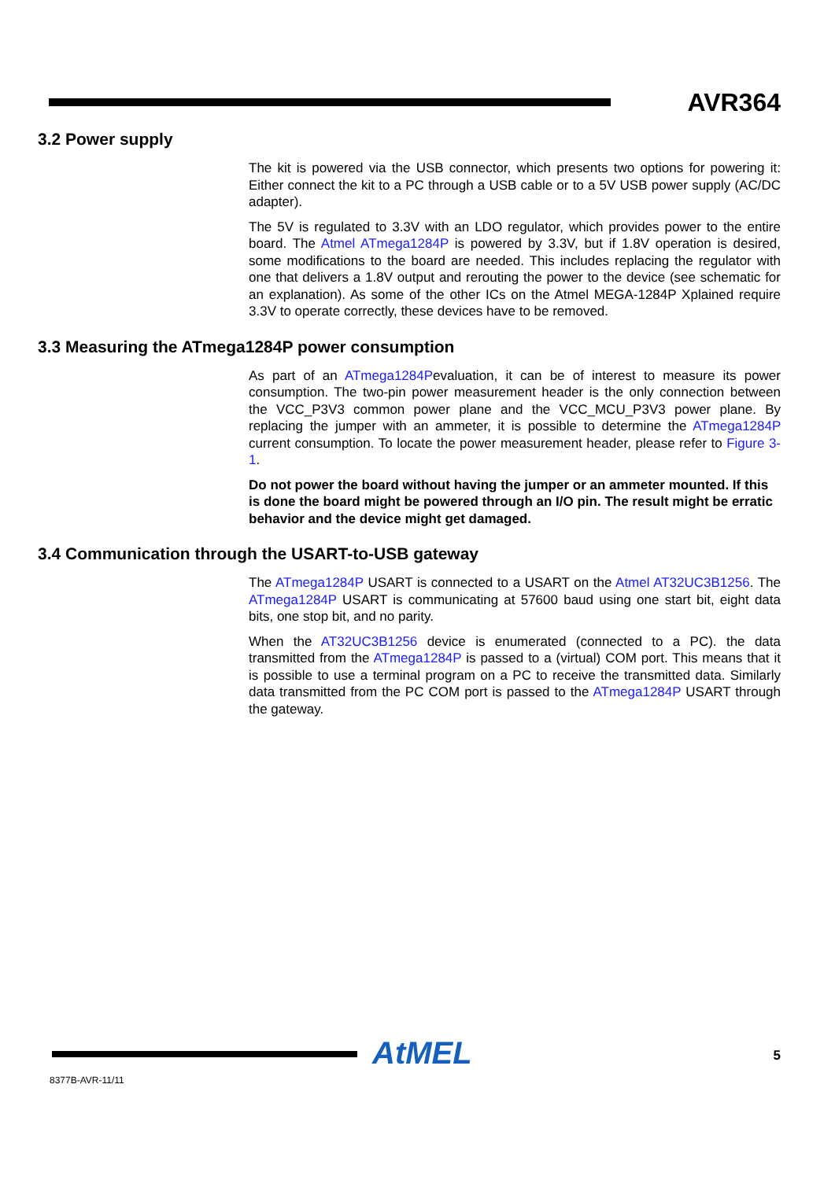AVR364
3.2 Power supply
The kit is powered via the USB connector, which presents two options for powering it: Either connect the kit to a PC through a USB cable or to a 5V USB power supply (AC/DC adapter).
The 5V is regulated to 3.3V with an LDO regulator, which provides power to the entire board. The Atmel ATmega1284P is powered by 3.3V, but if 1.8V operation is desired, some modifications to the board are needed. This includes replacing the regulator with one that delivers a 1.8V output and rerouting the power to the device (see schematic for an explanation). As some of the other ICs on the Atmel MEGA-1284P Xplained require 3.3V to operate correctly, these devices have to be removed.
3.3 Measuring the ATmega1284P power consumption
As part of an ATmega1284Pevaluation, it can be of interest to measure its power consumption. The two-pin power measurement header is the only connection between the VCC_P3V3 common power plane and the VCC_MCU_P3V3 power plane. By replacing the jumper with an ammeter, it is possible to determine the ATmega1284P current consumption. To locate the power measurement header, please refer to Figure 3-1.
Do not power the board without having the jumper or an ammeter mounted. If this is done the board might be powered through an I/O pin. The result might be erratic behavior and the device might get damaged.
3.4 Communication through the USART-to-USB gateway
The ATmega1284P USART is connected to a USART on the Atmel AT32UC3B1256. The ATmega1284P USART is communicating at 57600 baud using one start bit, eight data bits, one stop bit, and no parity.
When the AT32UC3B1256 device is enumerated (connected to a PC). the data transmitted from the ATmega1284P is passed to a (virtual) COM port. This means that it is possible to use a terminal program on a PC to receive the transmitted data. Similarly data transmitted from the PC COM port is passed to the ATmega1284P USART through the gateway.
AtMEL 5
8377B-AVR-11/11